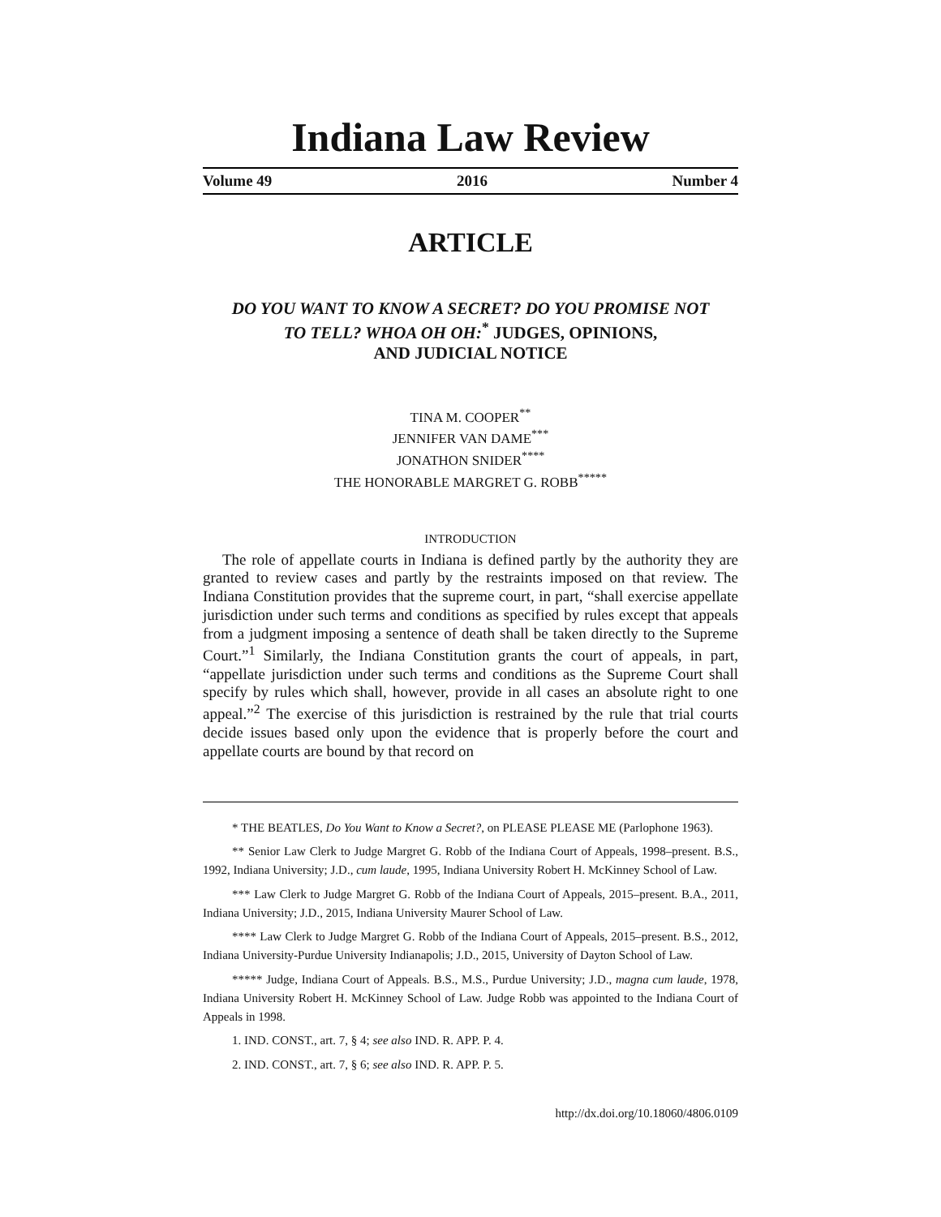Indiana Law Review
Volume 49 2016 Number 4
ARTICLE
DO YOU WANT TO KNOW A SECRET? DO YOU PROMISE NOT
TO TELL? WHOA OH OH:<sup>*</sup> JUDGES, OPINIONS,
AND JUDICIAL NOTICE
TINA M. COOPER<sup>**</sup>
JENNIFER VAN DAME<sup>***</sup>
JONATHON SNIDER<sup>****</sup>
THE HONORABLE MARGRET G. ROBB<sup>*****</sup>
INTRODUCTION
The role of appellate courts in Indiana is defined partly by the authority they are granted to review cases and partly by the restraints imposed on that review. The Indiana Constitution provides that the supreme court, in part, “shall exercise appellate jurisdiction under such terms and conditions as specified by rules except that appeals from a judgment imposing a sentence of death shall be taken directly to the Supreme Court.”<sup>1</sup> Similarly, the Indiana Constitution grants the court of appeals, in part, “appellate jurisdiction under such terms and conditions as the Supreme Court shall specify by rules which shall, however, provide in all cases an absolute right to one appeal.”<sup>2</sup> The exercise of this jurisdiction is restrained by the rule that trial courts decide issues based only upon the evidence that is properly before the court and appellate courts are bound by that record on
* THE BEATLES, Do You Want to Know a Secret?, on PLEASE PLEASE ME (Parlophone 1963).
** Senior Law Clerk to Judge Margret G. Robb of the Indiana Court of Appeals, 1998–present. B.S., 1992, Indiana University; J.D., cum laude, 1995, Indiana University Robert H. McKinney School of Law.
*** Law Clerk to Judge Margret G. Robb of the Indiana Court of Appeals, 2015–present. B.A., 2011, Indiana University; J.D., 2015, Indiana University Maurer School of Law.
**** Law Clerk to Judge Margret G. Robb of the Indiana Court of Appeals, 2015–present. B.S., 2012, Indiana University-Purdue University Indianapolis; J.D., 2015, University of Dayton School of Law.
***** Judge, Indiana Court of Appeals. B.S., M.S., Purdue University; J.D., magna cum laude, 1978, Indiana University Robert H. McKinney School of Law. Judge Robb was appointed to the Indiana Court of Appeals in 1998.
1. IND. CONST., art. 7, § 4; see also IND. R. APP. P. 4.
2. IND. CONST., art. 7, § 6; see also IND. R. APP. P. 5.
http://dx.doi.org/10.18060/4806.0109